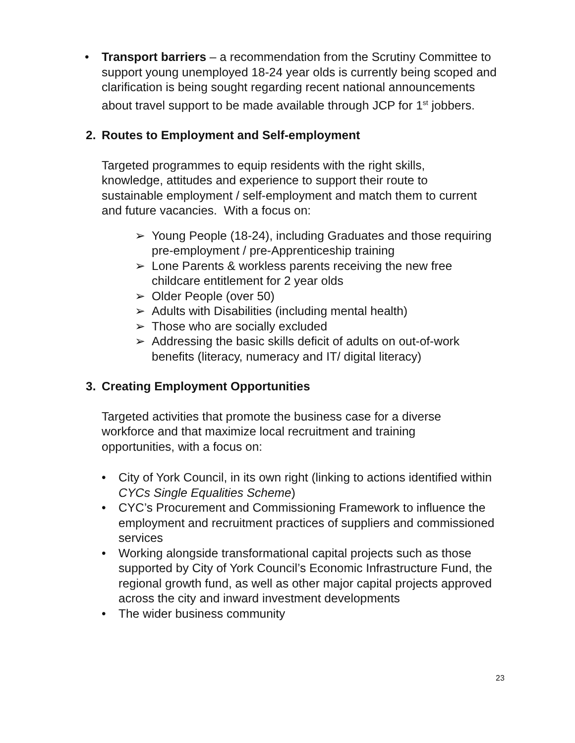• Transport barriers – a recommendation from the Scrutiny Committee to support young unemployed 18-24 year olds is currently being scoped and clarification is being sought regarding recent national announcements about travel support to be made available through JCP for 1<sup>st</sup> jobbers.
2. Routes to Employment and Self-employment
Targeted programmes to equip residents with the right skills, knowledge, attitudes and experience to support their route to sustainable employment / self-employment and match them to current and future vacancies. With a focus on:
➢ Young People (18-24), including Graduates and those requiring pre-employment / pre-Apprenticeship training
➢ Lone Parents & workless parents receiving the new free childcare entitlement for 2 year olds
➢ Older People (over 50)
➢ Adults with Disabilities (including mental health)
➢ Those who are socially excluded
➢ Addressing the basic skills deficit of adults on out-of-work benefits (literacy, numeracy and IT/ digital literacy)
3. Creating Employment Opportunities
Targeted activities that promote the business case for a diverse workforce and that maximize local recruitment and training opportunities, with a focus on:
• City of York Council, in its own right (linking to actions identified within CYCs Single Equalities Scheme)
• CYC’s Procurement and Commissioning Framework to influence the employment and recruitment practices of suppliers and commissioned services
• Working alongside transformational capital projects such as those supported by City of York Council’s Economic Infrastructure Fund, the regional growth fund, as well as other major capital projects approved across the city and inward investment developments
• The wider business community
23